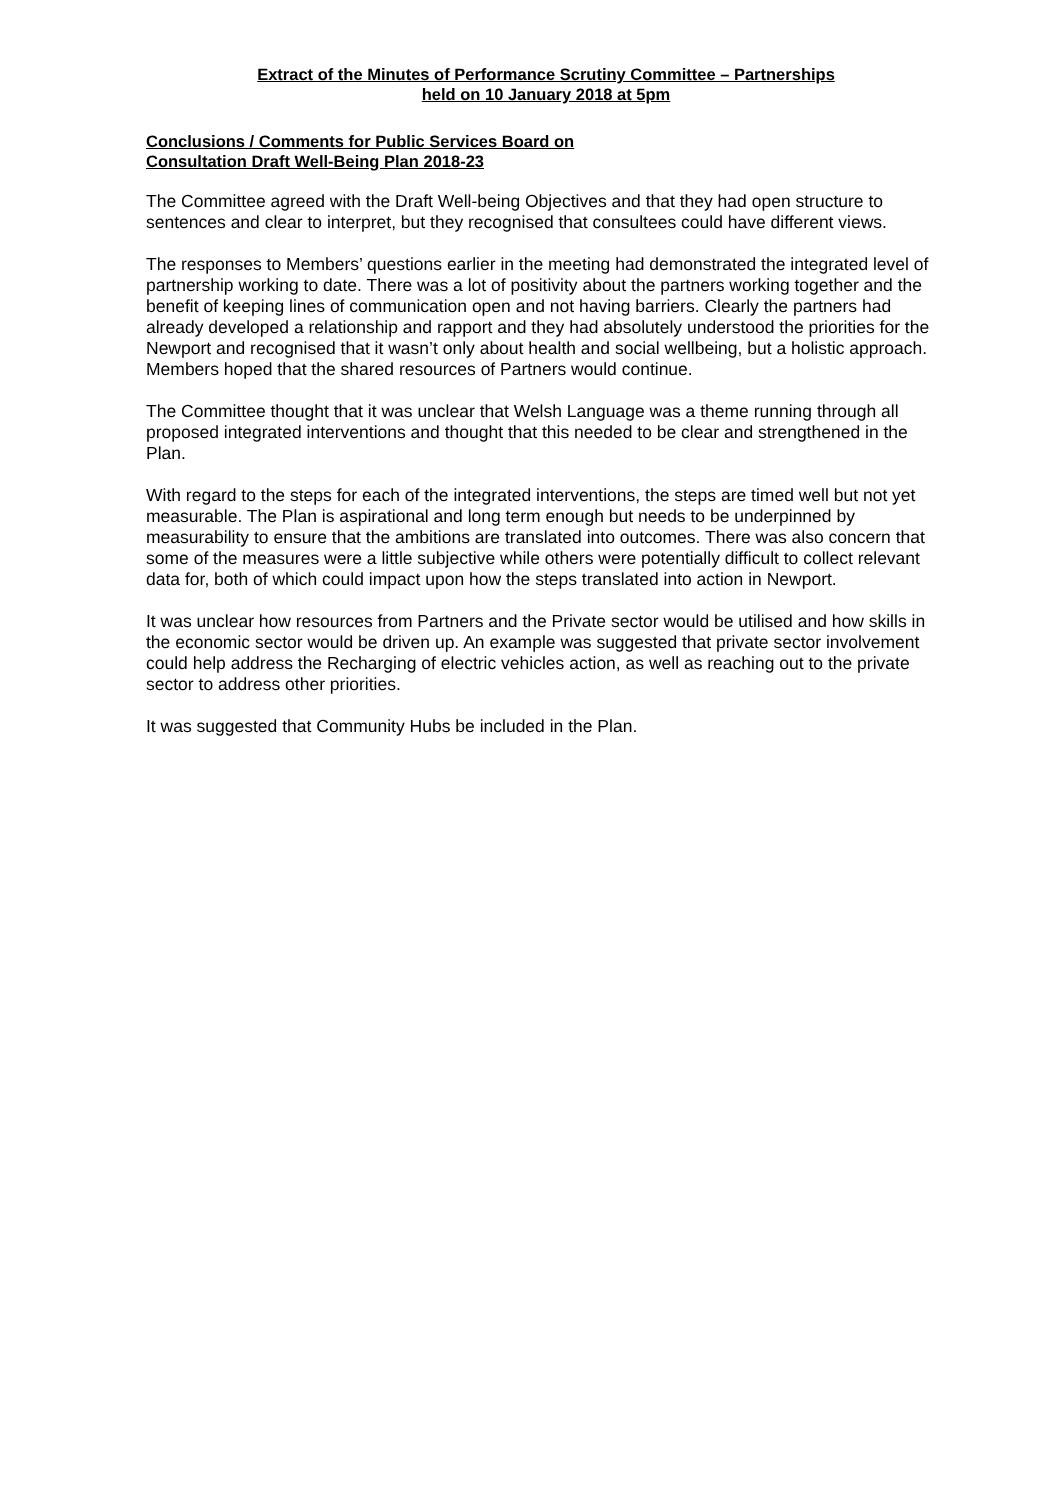Extract of the Minutes of Performance Scrutiny Committee – Partnerships
held on 10 January 2018 at 5pm
Conclusions / Comments for Public Services Board on
Consultation Draft Well-Being Plan 2018-23
The Committee agreed with the Draft Well-being Objectives and that they had open structure to sentences and clear to interpret, but they recognised that consultees could have different views.
The responses to Members’ questions earlier in the meeting had demonstrated the integrated level of partnership working to date. There was a lot of positivity about the partners working together and the benefit of keeping lines of communication open and not having barriers. Clearly the partners had already developed a relationship and rapport and they had absolutely understood the priorities for the Newport and recognised that it wasn’t only about health and social wellbeing, but a holistic approach. Members hoped that the shared resources of Partners would continue.
The Committee thought that it was unclear that Welsh Language was a theme running through all proposed integrated interventions and thought that this needed to be clear and strengthened in the Plan.
With regard to the steps for each of the integrated interventions, the steps are timed well but not yet measurable. The Plan is aspirational and long term enough but needs to be underpinned by measurability to ensure that the ambitions are translated into outcomes. There was also concern that some of the measures were a little subjective while others were potentially difficult to collect relevant data for, both of which could impact upon how the steps translated into action in Newport.
It was unclear how resources from Partners and the Private sector would be utilised and how skills in the economic sector would be driven up. An example was suggested that private sector involvement could help address the Recharging of electric vehicles action, as well as reaching out to the private sector to address other priorities.
It was suggested that Community Hubs be included in the Plan.